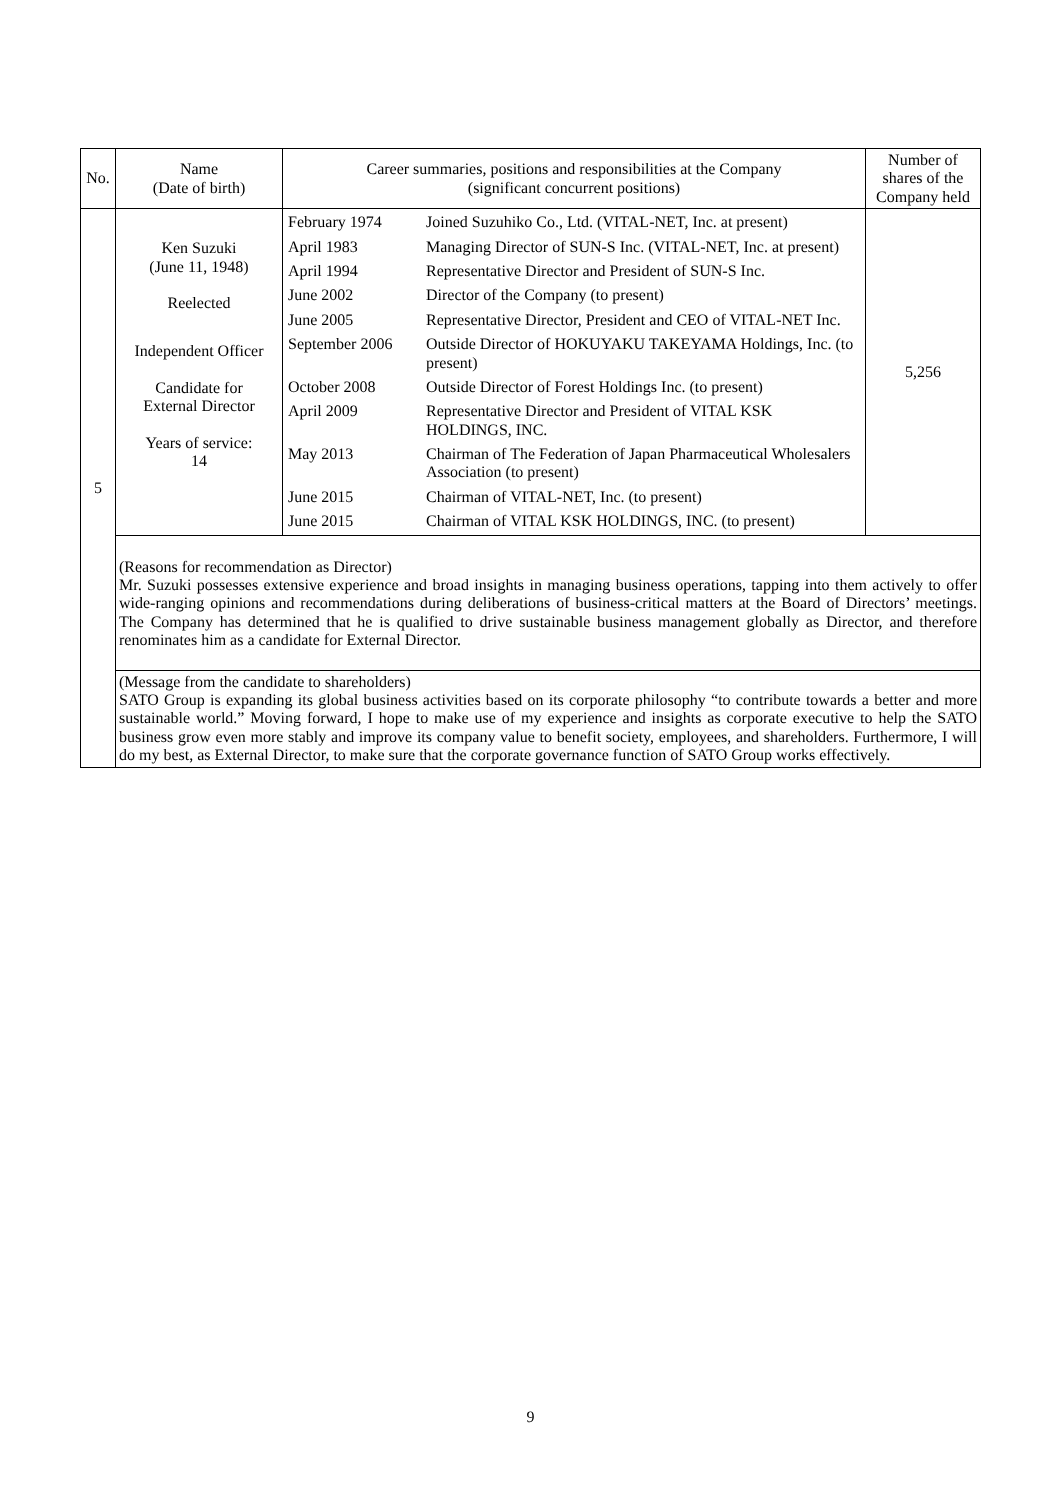| No. | Name (Date of birth) | Career summaries, positions and responsibilities at the Company (significant concurrent positions) | Number of shares of the Company held |
| --- | --- | --- | --- |
| 5 | Ken Suzuki (June 11, 1948) Reelected Independent Officer Candidate for External Director Years of service: 14 | / February 1974 / Joined Suzuhiko Co., Ltd. (VITAL-NET, Inc. at present) / / April 1983 / Managing Director of SUN-S Inc. (VITAL-NET, Inc. at present) / / April 1994 / Representative Director and President of SUN-S Inc. / / June 2002 / Director of the Company (to present) / / June 2005 / Representative Director, President and CEO of VITAL-NET Inc. / / September 2006 / Outside Director of HOKUYAKU TAKEYAMA Holdings, Inc. (to present) / / October 2008 / Outside Director of Forest Holdings Inc. (to present) / / April 2009 / Representative Director and President of VITAL KSK HOLDINGS, INC. / / May 2013 / Chairman of The Federation of Japan Pharmaceutical Wholesalers Association (to present) / / June 2015 / Chairman of VITAL-NET, Inc. (to present) / / June 2015 / Chairman of VITAL KSK HOLDINGS, INC. (to present) / | 5,256 |
| | (Reasons for recommendation as Director) Mr. Suzuki possesses extensive experience and broad insights in managing business operations, tapping into them actively to offer wide-ranging opinions and recommendations during deliberations of business-critical matters at the Board of Directors’ meetings. The Company has determined that he is qualified to drive sustainable business management globally as Director, and therefore renominates him as a candidate for External Director. | | |
| | (Message from the candidate to shareholders) SATO Group is expanding its global business activities based on its corporate philosophy “to contribute towards a better and more sustainable world.” Moving forward, I hope to make use of my experience and insights as corporate executive to help the SATO business grow even more stably and improve its company value to benefit society, employees, and shareholders. Furthermore, I will do my best, as External Director, to make sure that the corporate governance function of SATO Group works effectively. | | |
9